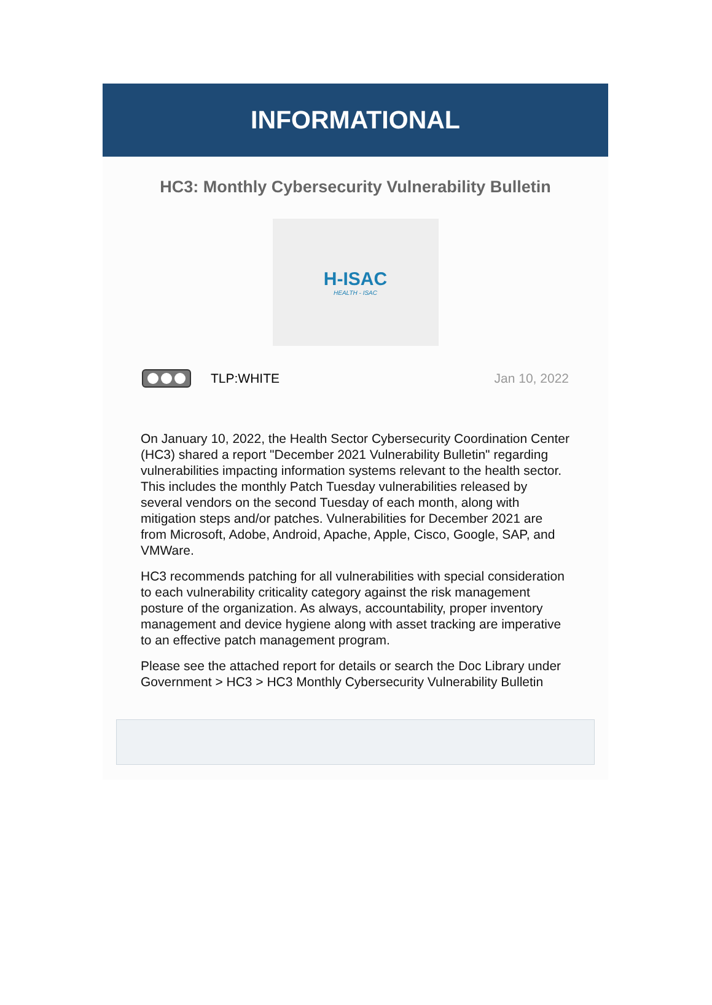INFORMATIONAL
HC3: Monthly Cybersecurity Vulnerability Bulletin
H-ISAC
HEALTH - ISAC
TLP:WHITE Jan 10, 2022
On January 10, 2022, the Health Sector Cybersecurity Coordination Center (HC3) shared a report "December 2021 Vulnerability Bulletin" regarding vulnerabilities impacting information systems relevant to the health sector. This includes the monthly Patch Tuesday vulnerabilities released by several vendors on the second Tuesday of each month, along with mitigation steps and/or patches. Vulnerabilities for December 2021 are from Microsoft, Adobe, Android, Apache, Apple, Cisco, Google, SAP, and VMWare.
HC3 recommends patching for all vulnerabilities with special consideration to each vulnerability criticality category against the risk management posture of the organization. As always, accountability, proper inventory management and device hygiene along with asset tracking are imperative to an effective patch management program.
Please see the attached report for details or search the Doc Library under Government > HC3 > HC3 Monthly Cybersecurity Vulnerability Bulletin